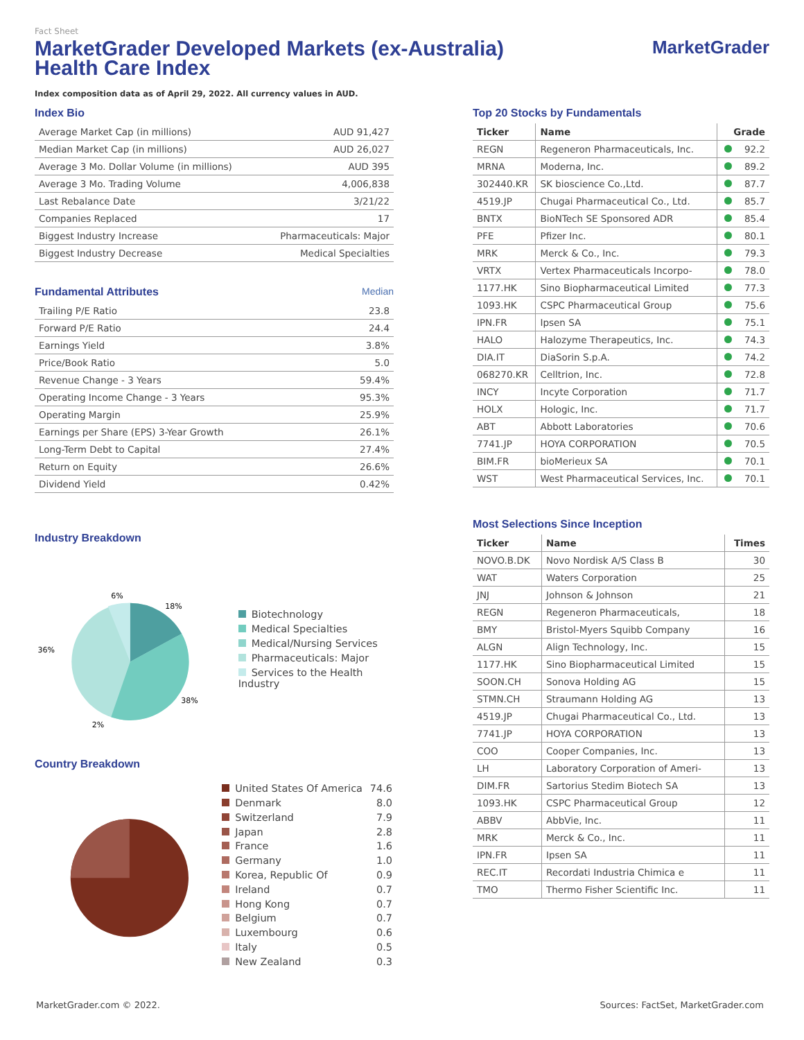Fact Sheet
MarketGrader Developed Markets (ex-Australia)
Health Care Index
MarketGrader
Index composition data as of April 29, 2022. All currency values in AUD.
Index Bio
| Average Market Cap (in millions) | AUD 91,427 |
| Median Market Cap (in millions) | AUD 26,027 |
| Average 3 Mo. Dollar Volume (in millions) | AUD 395 |
| Average 3 Mo. Trading Volume | 4,006,838 |
| Last Rebalance Date | 3/21/22 |
| Companies Replaced | 17 |
| Biggest Industry Increase | Pharmaceuticals: Major |
| Biggest Industry Decrease | Medical Specialties |
Fundamental Attributes Median
| Trailing P/E Ratio | 23.8 |
| Forward P/E Ratio | 24.4 |
| Earnings Yield | 3.8% |
| Price/Book Ratio | 5.0 |
| Revenue Change - 3 Years | 59.4% |
| Operating Income Change - 3 Years | 95.3% |
| Operating Margin | 25.9% |
| Earnings per Share (EPS) 3-Year Growth | 26.1% |
| Long-Term Debt to Capital | 27.4% |
| Return on Equity | 26.6% |
| Dividend Yield | 0.42% |
Industry Breakdown
6%
18%
36%
38%
2%
Biotechnology
Medical Specialties
Medical/Nursing Services
Pharmaceuticals: Major
Services to the Health Industry
Country Breakdown
| United States Of America | 74.6 |
| Denmark | 8.0 |
| Switzerland | 7.9 |
| Japan | 2.8 |
| France | 1.6 |
| Germany | 1.0 |
| Korea, Republic Of | 0.9 |
| Ireland | 0.7 |
| Hong Kong | 0.7 |
| Belgium | 0.7 |
| Luxembourg | 0.6 |
| Italy | 0.5 |
| New Zealand | 0.3 |
Top 20 Stocks by Fundamentals
| Ticker | Name | Grade |
| --- | --- | --- |
| REGN | Regeneron Pharmaceuticals, Inc. | 92.2 |
| MRNA | Moderna, Inc. | 89.2 |
| 302440.KR | SK bioscience Co.,Ltd. | 87.7 |
| 4519.JP | Chugai Pharmaceutical Co., Ltd. | 85.7 |
| BNTX | BioNTech SE Sponsored ADR | 85.4 |
| PFE | Pfizer Inc. | 80.1 |
| MRK | Merck & Co., Inc. | 79.3 |
| VRTX | Vertex Pharmaceuticals Incorpo- | 78.0 |
| 1177.HK | Sino Biopharmaceutical Limited | 77.3 |
| 1093.HK | CSPC Pharmaceutical Group | 75.6 |
| IPN.FR | Ipsen SA | 75.1 |
| HALO | Halozyme Therapeutics, Inc. | 74.3 |
| DIA.IT | DiaSorin S.p.A. | 74.2 |
| 068270.KR | Celltrion, Inc. | 72.8 |
| INCY | Incyte Corporation | 71.7 |
| HOLX | Hologic, Inc. | 71.7 |
| ABT | Abbott Laboratories | 70.6 |
| 7741.JP | HOYA CORPORATION | 70.5 |
| BIM.FR | bioMerieux SA | 70.1 |
| WST | West Pharmaceutical Services, Inc. | 70.1 |
Most Selections Since Inception
| Ticker | Name | Times |
| --- | --- | --- |
| NOVO.B.DK | Novo Nordisk A/S Class B | 30 |
| WAT | Waters Corporation | 25 |
| JNJ | Johnson & Johnson | 21 |
| REGN | Regeneron Pharmaceuticals, | 18 |
| BMY | Bristol-Myers Squibb Company | 16 |
| ALGN | Align Technology, Inc. | 15 |
| 1177.HK | Sino Biopharmaceutical Limited | 15 |
| SOON.CH | Sonova Holding AG | 15 |
| STMN.CH | Straumann Holding AG | 13 |
| 4519.JP | Chugai Pharmaceutical Co., Ltd. | 13 |
| 7741.JP | HOYA CORPORATION | 13 |
| COO | Cooper Companies, Inc. | 13 |
| LH | Laboratory Corporation of Ameri- | 13 |
| DIM.FR | Sartorius Stedim Biotech SA | 13 |
| 1093.HK | CSPC Pharmaceutical Group | 12 |
| ABBV | AbbVie, Inc. | 11 |
| MRK | Merck & Co., Inc. | 11 |
| IPN.FR | Ipsen SA | 11 |
| REC.IT | Recordati Industria Chimica e | 11 |
| TMO | Thermo Fisher Scientific Inc. | 11 |
MarketGrader.com © 2022. Sources: FactSet, MarketGrader.com